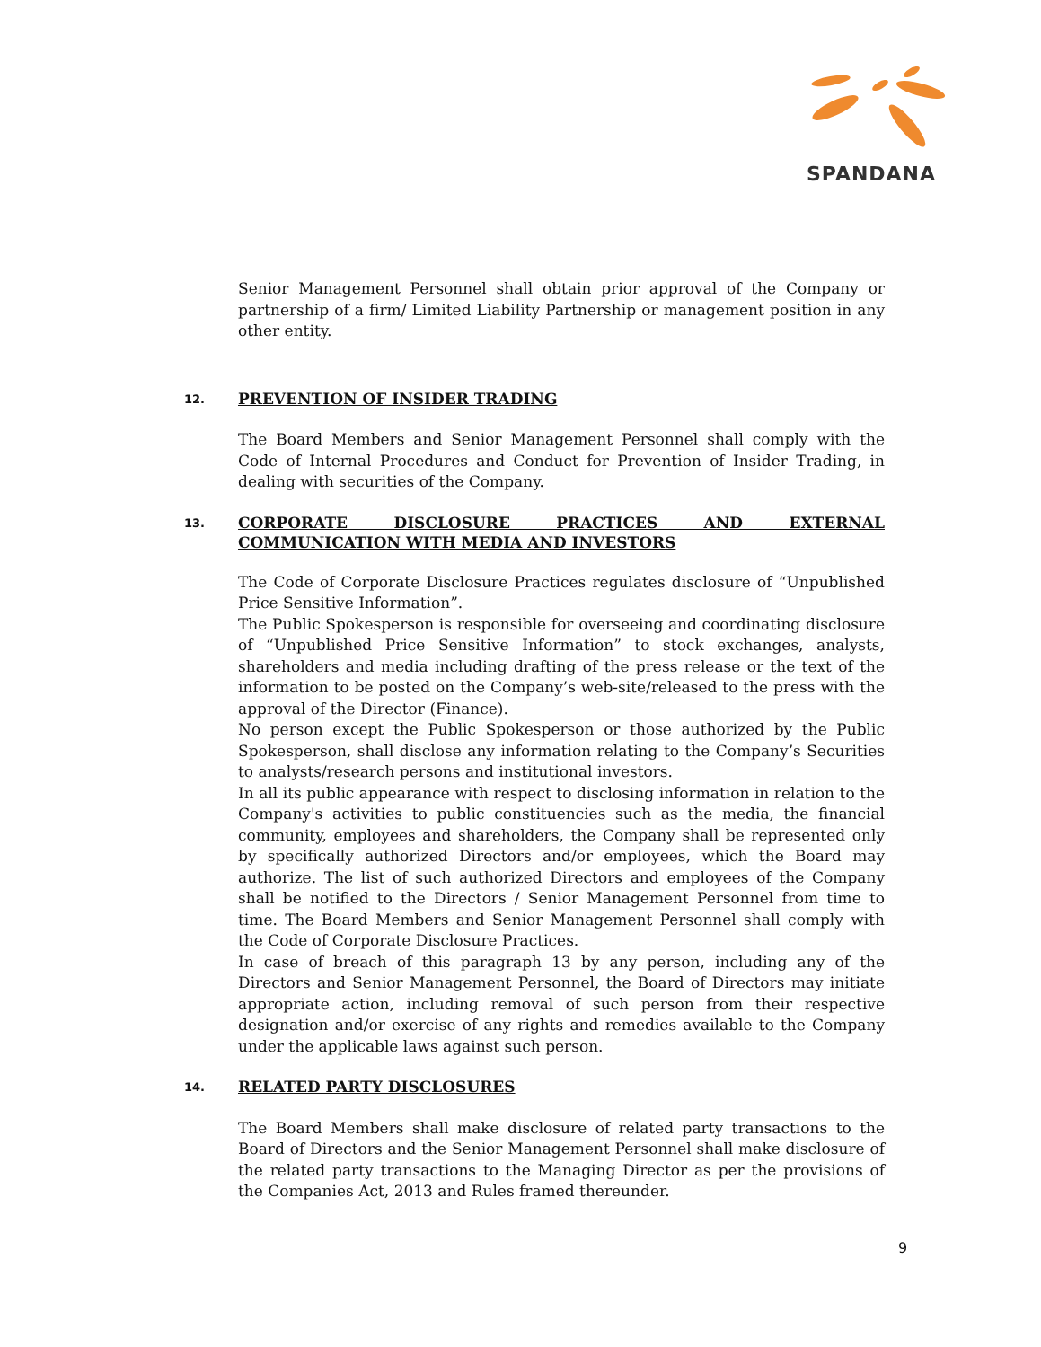SPANDANA
Senior Management Personnel shall obtain prior approval of the Company or partnership of a firm/ Limited Liability Partnership or management position in any other entity.
12. PREVENTION OF INSIDER TRADING
The Board Members and Senior Management Personnel shall comply with the Code of Internal Procedures and Conduct for Prevention of Insider Trading, in dealing with securities of the Company.
13. CORPORATE DISCLOSURE PRACTICES AND EXTERNAL COMMUNICATION WITH MEDIA AND INVESTORS
The Code of Corporate Disclosure Practices regulates disclosure of “Unpublished Price Sensitive Information”.
The Public Spokesperson is responsible for overseeing and coordinating disclosure of “Unpublished Price Sensitive Information” to stock exchanges, analysts, shareholders and media including drafting of the press release or the text of the information to be posted on the Company’s web-site/released to the press with the approval of the Director (Finance).
No person except the Public Spokesperson or those authorized by the Public Spokesperson, shall disclose any information relating to the Company’s Securities to analysts/research persons and institutional investors.
In all its public appearance with respect to disclosing information in relation to the Company's activities to public constituencies such as the media, the financial community, employees and shareholders, the Company shall be represented only by specifically authorized Directors and/or employees, which the Board may authorize. The list of such authorized Directors and employees of the Company shall be notified to the Directors / Senior Management Personnel from time to time. The Board Members and Senior Management Personnel shall comply with the Code of Corporate Disclosure Practices.
In case of breach of this paragraph 13 by any person, including any of the Directors and Senior Management Personnel, the Board of Directors may initiate appropriate action, including removal of such person from their respective designation and/or exercise of any rights and remedies available to the Company under the applicable laws against such person.
14. RELATED PARTY DISCLOSURES
The Board Members shall make disclosure of related party transactions to the Board of Directors and the Senior Management Personnel shall make disclosure of the related party transactions to the Managing Director as per the provisions of the Companies Act, 2013 and Rules framed thereunder.
9